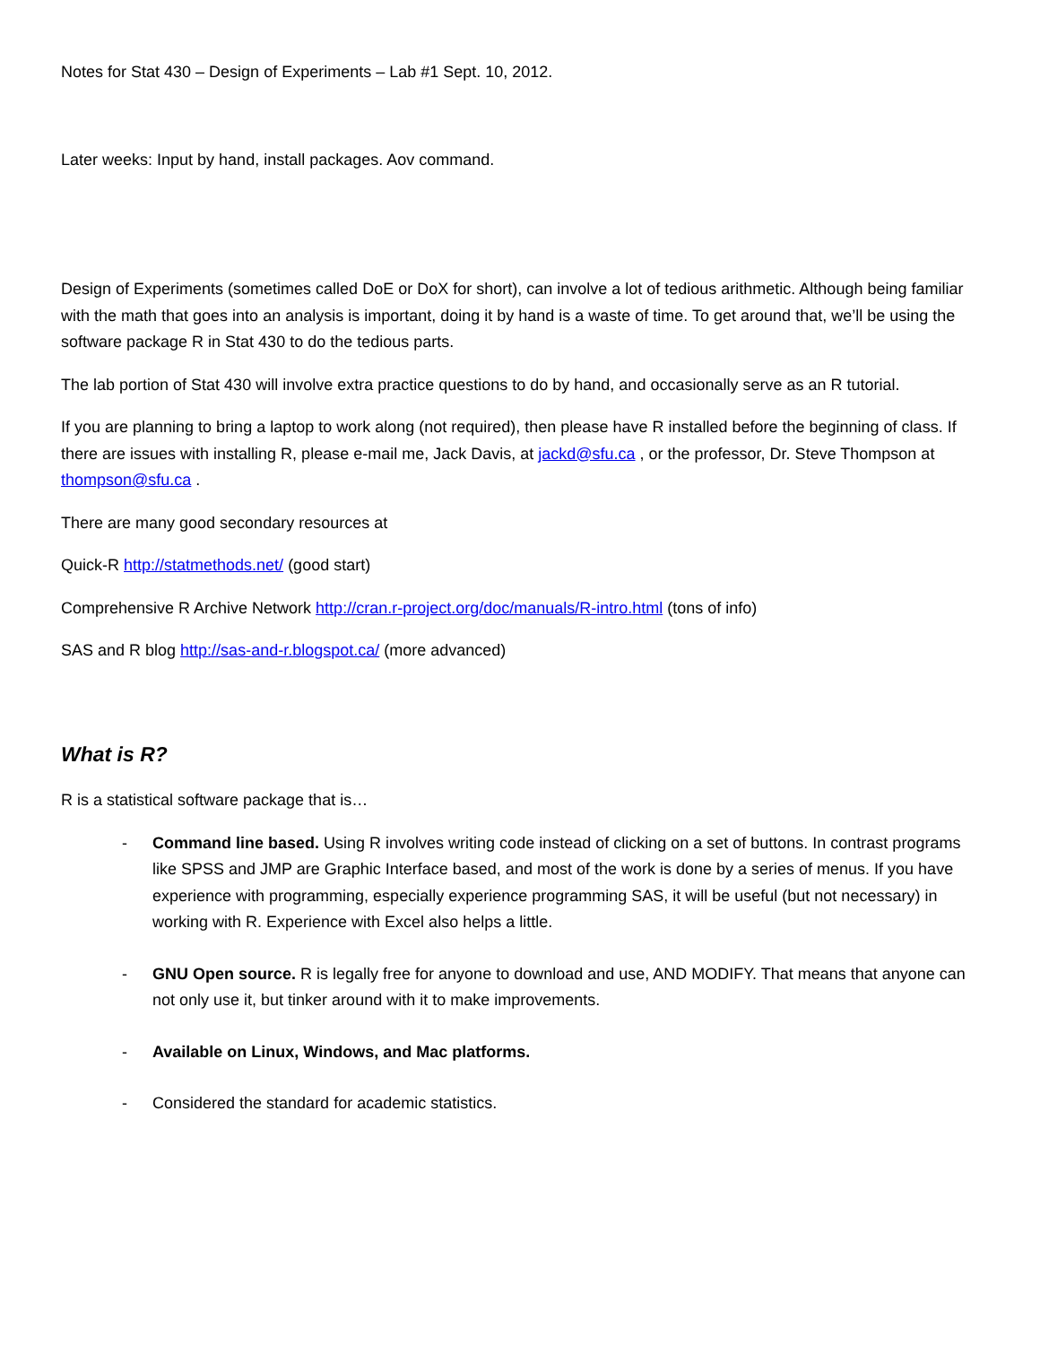Notes for Stat 430 – Design of Experiments – Lab #1 Sept. 10, 2012.
Later weeks: Input by hand, install packages. Aov command.
Design of Experiments (sometimes called DoE or DoX for short), can involve a lot of tedious arithmetic. Although being familiar with the math that goes into an analysis is important, doing it by hand is a waste of time. To get around that, we’ll be using the software package R in Stat 430 to do the tedious parts.
The lab portion of Stat 430 will involve extra practice questions to do by hand, and occasionally serve as an R tutorial.
If you are planning to bring a laptop to work along (not required), then please have R installed before the beginning of class. If there are issues with installing R, please e-mail me, Jack Davis, at jackd@sfu.ca , or the professor, Dr. Steve Thompson at thompson@sfu.ca .
There are many good secondary resources at
Quick-R http://statmethods.net/ (good start)
Comprehensive R Archive Network http://cran.r-project.org/doc/manuals/R-intro.html (tons of info)
SAS and R blog http://sas-and-r.blogspot.ca/ (more advanced)
What is R?
R is a statistical software package that is…
- Command line based. Using R involves writing code instead of clicking on a set of buttons. In contrast programs like SPSS and JMP are Graphic Interface based, and most of the work is done by a series of menus. If you have experience with programming, especially experience programming SAS, it will be useful (but not necessary) in working with R. Experience with Excel also helps a little.
- GNU Open source. R is legally free for anyone to download and use, AND MODIFY. That means that anyone can not only use it, but tinker around with it to make improvements.
- Available on Linux, Windows, and Mac platforms.
- Considered the standard for academic statistics.